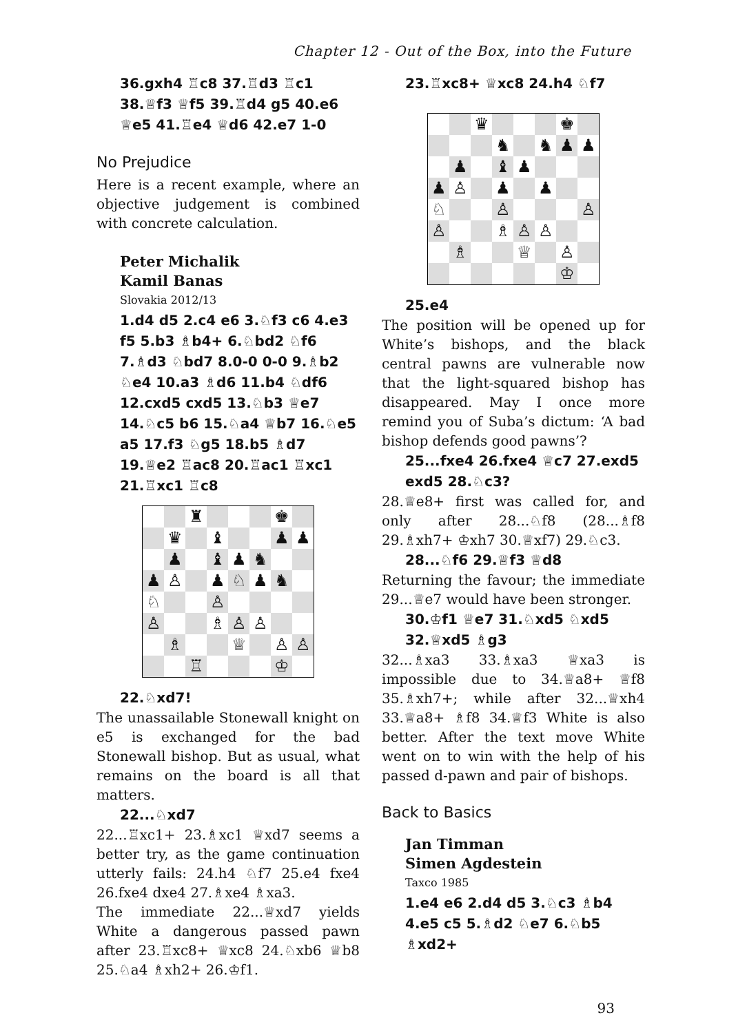Chapter 12 - Out of the Box, into the Future
36.gxh4 ♖c8 37.♖d3 ♖c1 38.♕f3 ♕f5 39.♖d4 g5 40.e6 ♕e5 41.♖e4 ♕d6 42.e7 1-0
No Prejudice
Here is a recent example, where an objective judgement is combined with concrete calculation.
Peter Michalik
Kamil Banas
Slovakia 2012/13
1.d4 d5 2.c4 e6 3.♘f3 c6 4.e3 f5 5.b3 ♗b4+ 6.♘bd2 ♘f6 7.♗d3 ♘bd7 8.0-0 0-0 9.♗b2 ♘e4 10.a3 ♗d6 11.b4 ♘df6 12.cxd5 cxd5 13.♘b3 ♕e7 14.♘c5 b6 15.♘a4 ♕b7 16.♘e5 a5 17.f3 ♘g5 18.b5 ♗d7 19.♕e2 ♖ac8 20.♖ac1 ♖xc1 21.♖xc1 ♖c8
| | | ♜ | | | | ♚ | |
| | ♛ | | ♝ | | | ♟ | ♟ |
| | ♟ | | ♝ | ♟ | ♞ | | |
| ♟ | ♙ | | ♟ | ♘ | ♟ | ♞ | |
| ♘ | | | ♙ | | | | |
| ♙ | | | ♗ | ♙ | ♙ | | |
| | ♗ | | | ♕ | | ♙ | ♙ |
| | | ♖ | | | | ♔ | |
22.♘xd7!
The unassailable Stonewall knight on e5 is exchanged for the bad Stonewall bishop. But as usual, what remains on the board is all that matters.
22...♘xd7
22...♖xc1+ 23.♗xc1 ♕xd7 seems a better try, as the game continuation utterly fails: 24.h4 ♘f7 25.e4 fxe4 26.fxe4 dxe4 27.♗xe4 ♗xa3.
The immediate 22...♕xd7 yields White a dangerous passed pawn after 23.♖xc8+ ♕xc8 24.♘xb6 ♕b8 25.♘a4 ♗xh2+ 26.♔f1.
23.♖xc8+ ♕xc8 24.h4 ♘f7
| | | ♛ | | | | ♚ | |
| | | | ♞ | | ♞ | ♟ | ♟ |
| | ♟ | | ♝ | ♟ | | | |
| ♟ | ♙ | | ♟ | | ♟ | | |
| ♘ | | | ♙ | | | | ♙ |
| ♙ | | | ♗ | ♙ | ♙ | | |
| | ♗ | | | ♕ | | ♙ | |
| | | | | | | ♔ | |
25.e4
The position will be opened up for White’s bishops, and the black central pawns are vulnerable now that the light-squared bishop has disappeared. May I once more remind you of Suba’s dictum: ‘A bad bishop defends good pawns’?
25...fxe4 26.fxe4 ♕c7 27.exd5 exd5 28.♘c3?
28.♕e8+ first was called for, and only after 28...♘f8 (28...♗f8 29.♗xh7+ ♔xh7 30.♕xf7) 29.♘c3.
28...♘f6 29.♕f3 ♕d8
Returning the favour; the immediate 29...♕e7 would have been stronger.
30.♔f1 ♕e7 31.♘xd5 ♘xd5 32.♕xd5 ♗g3
32...♗xa3 33.♗xa3 ♕xa3 is impossible due to 34.♕a8+ ♕f8 35.♗xh7+; while after 32...♕xh4 33.♕a8+ ♗f8 34.♕f3 White is also better. After the text move White went on to win with the help of his passed d-pawn and pair of bishops.
Back to Basics
Jan Timman
Simen Agdestein
Taxco 1985
1.e4 e6 2.d4 d5 3.♘c3 ♗b4 4.e5 c5 5.♗d2 ♘e7 6.♘b5 ♗xd2+
93